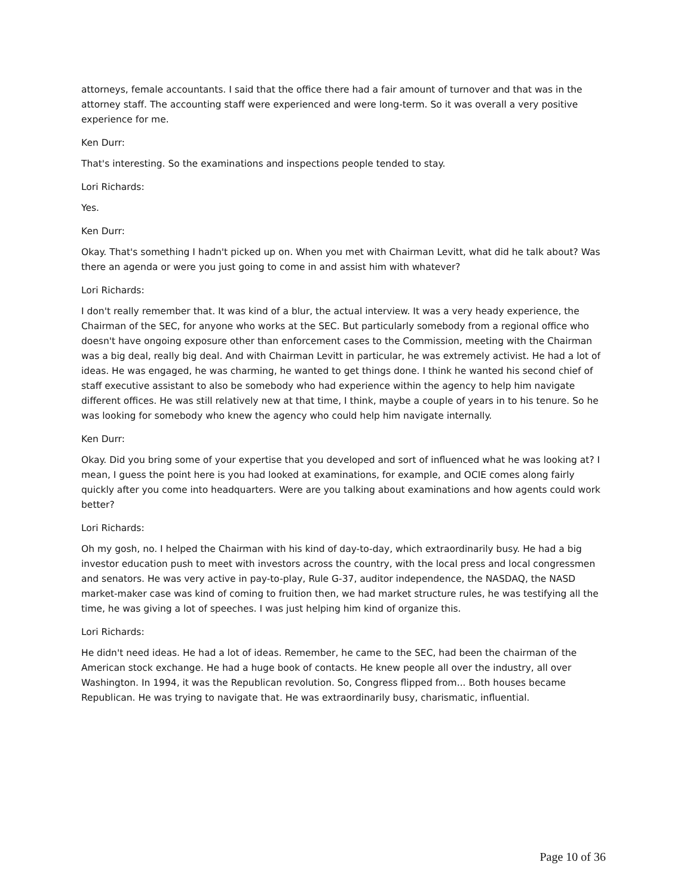attorneys, female accountants. I said that the office there had a fair amount of turnover and that was in the attorney staff. The accounting staff were experienced and were long-term. So it was overall a very positive experience for me.
Ken Durr:
That's interesting. So the examinations and inspections people tended to stay.
Lori Richards:
Yes.
Ken Durr:
Okay. That's something I hadn't picked up on. When you met with Chairman Levitt, what did he talk about? Was there an agenda or were you just going to come in and assist him with whatever?
Lori Richards:
I don't really remember that. It was kind of a blur, the actual interview. It was a very heady experience, the Chairman of the SEC, for anyone who works at the SEC. But particularly somebody from a regional office who doesn't have ongoing exposure other than enforcement cases to the Commission, meeting with the Chairman was a big deal, really big deal. And with Chairman Levitt in particular, he was extremely activist. He had a lot of ideas. He was engaged, he was charming, he wanted to get things done. I think he wanted his second chief of staff executive assistant to also be somebody who had experience within the agency to help him navigate different offices. He was still relatively new at that time, I think, maybe a couple of years in to his tenure. So he was looking for somebody who knew the agency who could help him navigate internally.
Ken Durr:
Okay. Did you bring some of your expertise that you developed and sort of influenced what he was looking at? I mean, I guess the point here is you had looked at examinations, for example, and OCIE comes along fairly quickly after you come into headquarters. Were are you talking about examinations and how agents could work better?
Lori Richards:
Oh my gosh, no. I helped the Chairman with his kind of day-to-day, which extraordinarily busy. He had a big investor education push to meet with investors across the country, with the local press and local congressmen and senators. He was very active in pay-to-play, Rule G-37, auditor independence, the NASDAQ, the NASD market-maker case was kind of coming to fruition then, we had market structure rules, he was testifying all the time, he was giving a lot of speeches. I was just helping him kind of organize this.
Lori Richards:
He didn't need ideas. He had a lot of ideas. Remember, he came to the SEC, had been the chairman of the American stock exchange. He had a huge book of contacts. He knew people all over the industry, all over Washington. In 1994, it was the Republican revolution. So, Congress flipped from... Both houses became Republican. He was trying to navigate that. He was extraordinarily busy, charismatic, influential.
Page 10 of 36